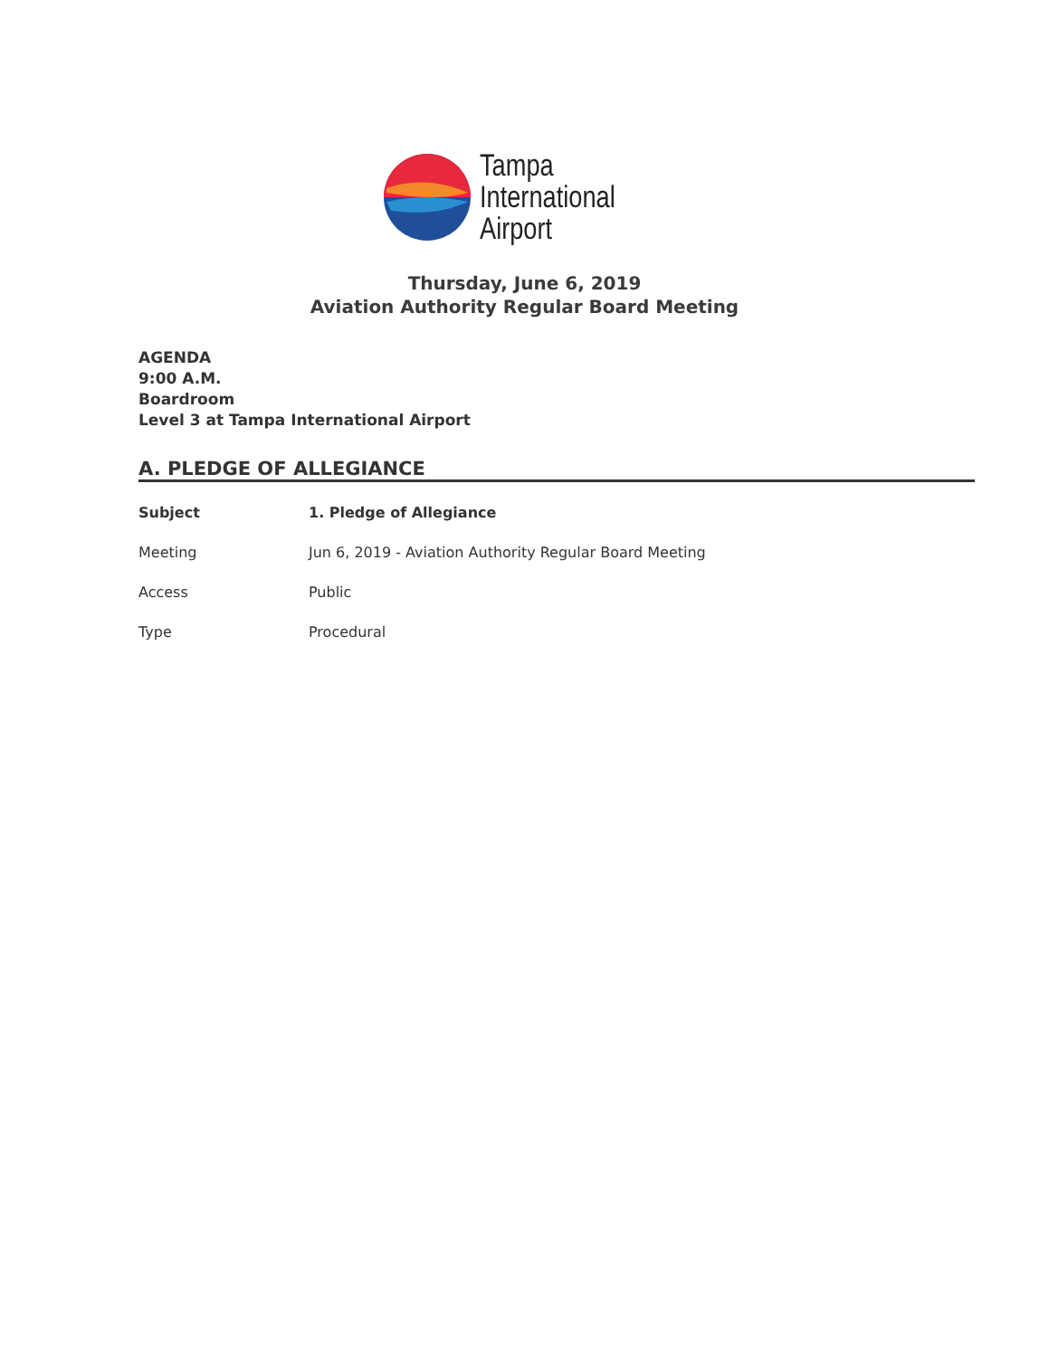Tampa
International
Airport
Thursday, June 6, 2019
Aviation Authority Regular Board Meeting
AGENDA
9:00 A.M.
Boardroom
Level 3 at Tampa International Airport
A. PLEDGE OF ALLEGIANCE
| Subject | 1. Pledge of Allegiance |
| Meeting | Jun 6, 2019 - Aviation Authority Regular Board Meeting |
| Access | Public |
| Type | Procedural |